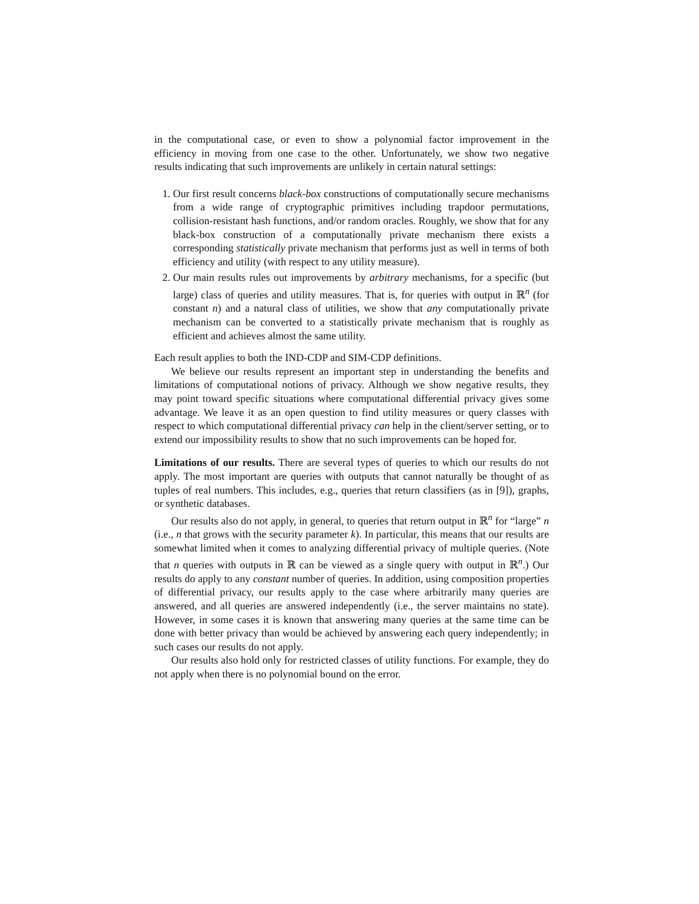in the computational case, or even to show a polynomial factor improvement in the efficiency in moving from one case to the other. Unfortunately, we show two negative results indicating that such improvements are unlikely in certain natural settings:
1. Our first result concerns black-box constructions of computationally secure mechanisms from a wide range of cryptographic primitives including trapdoor permutations, collision-resistant hash functions, and/or random oracles. Roughly, we show that for any black-box construction of a computationally private mechanism there exists a corresponding statistically private mechanism that performs just as well in terms of both efficiency and utility (with respect to any utility measure).
2. Our main results rules out improvements by arbitrary mechanisms, for a specific (but large) class of queries and utility measures. That is, for queries with output in ℝ<sup>n</sup> (for constant n) and a natural class of utilities, we show that any computationally private mechanism can be converted to a statistically private mechanism that is roughly as efficient and achieves almost the same utility.
Each result applies to both the IND-CDP and SIM-CDP definitions.
We believe our results represent an important step in understanding the benefits and limitations of computational notions of privacy. Although we show negative results, they may point toward specific situations where computational differential privacy gives some advantage. We leave it as an open question to find utility measures or query classes with respect to which computational differential privacy can help in the client/server setting, or to extend our impossibility results to show that no such improvements can be hoped for.
Limitations of our results. There are several types of queries to which our results do not apply. The most important are queries with outputs that cannot naturally be thought of as tuples of real numbers. This includes, e.g., queries that return classifiers (as in [9]), graphs, or synthetic databases.
Our results also do not apply, in general, to queries that return output in ℝ<sup>n</sup> for “large” n (i.e., n that grows with the security parameter k). In particular, this means that our results are somewhat limited when it comes to analyzing differential privacy of multiple queries. (Note that n queries with outputs in ℝ can be viewed as a single query with output in ℝ<sup>n</sup>.) Our results do apply to any constant number of queries. In addition, using composition properties of differential privacy, our results apply to the case where arbitrarily many queries are answered, and all queries are answered independently (i.e., the server maintains no state). However, in some cases it is known that answering many queries at the same time can be done with better privacy than would be achieved by answering each query independently; in such cases our results do not apply.
Our results also hold only for restricted classes of utility functions. For example, they do not apply when there is no polynomial bound on the error.